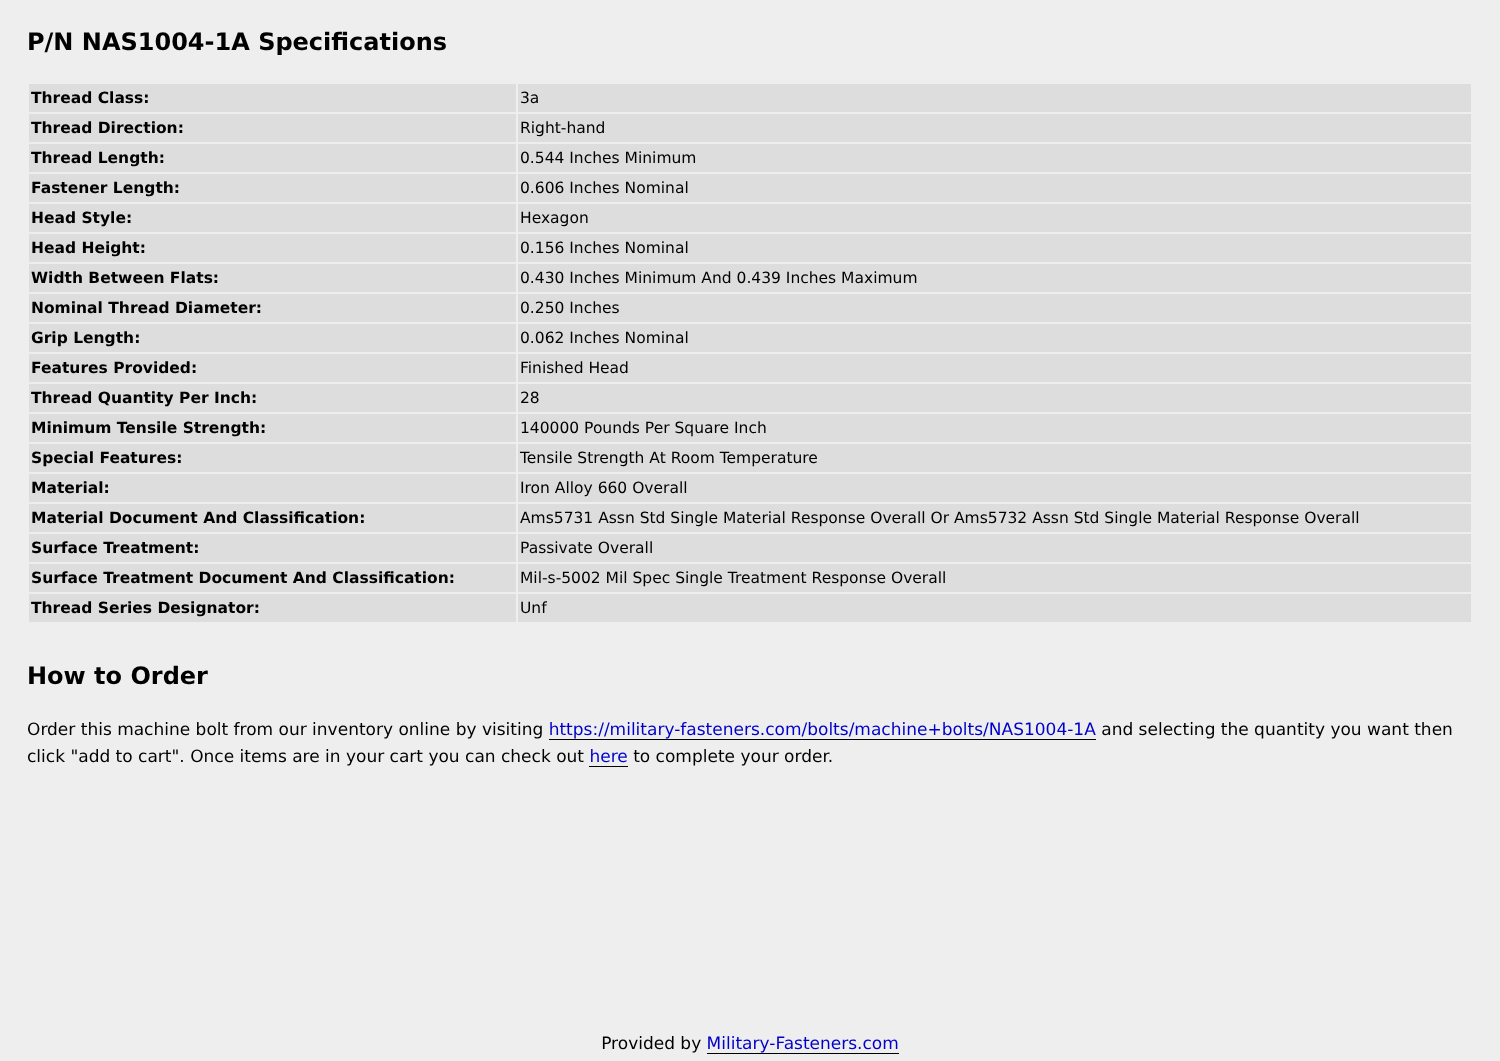P/N NAS1004-1A Specifications
| Thread Class: | 3a |
| Thread Direction: | Right-hand |
| Thread Length: | 0.544 Inches Minimum |
| Fastener Length: | 0.606 Inches Nominal |
| Head Style: | Hexagon |
| Head Height: | 0.156 Inches Nominal |
| Width Between Flats: | 0.430 Inches Minimum And 0.439 Inches Maximum |
| Nominal Thread Diameter: | 0.250 Inches |
| Grip Length: | 0.062 Inches Nominal |
| Features Provided: | Finished Head |
| Thread Quantity Per Inch: | 28 |
| Minimum Tensile Strength: | 140000 Pounds Per Square Inch |
| Special Features: | Tensile Strength At Room Temperature |
| Material: | Iron Alloy 660 Overall |
| Material Document And Classification: | Ams5731 Assn Std Single Material Response Overall Or Ams5732 Assn Std Single Material Response Overall |
| Surface Treatment: | Passivate Overall |
| Surface Treatment Document And Classification: | Mil-s-5002 Mil Spec Single Treatment Response Overall |
| Thread Series Designator: | Unf |
How to Order
Order this machine bolt from our inventory online by visiting https://military-fasteners.com/bolts/machine+bolts/NAS1004-1A and selecting the quantity you want then click "add to cart". Once items are in your cart you can check out here to complete your order.
Provided by Military-Fasteners.com